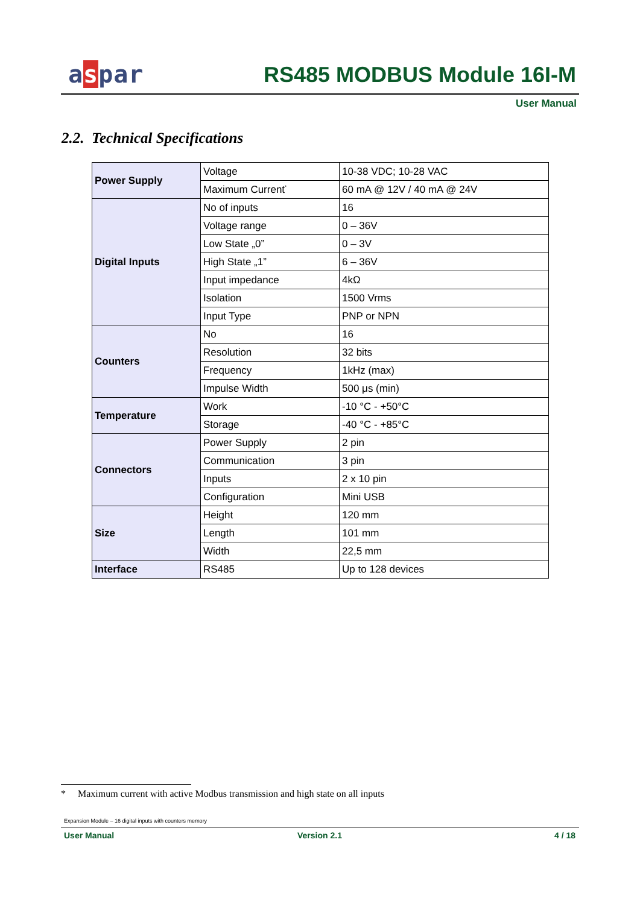aspar RS485 MODBUS Module 16I-M
User Manual
2.2. Technical Specifications
| Power Supply | Voltage | 10-38 VDC; 10-28 VAC |
| | Maximum Current<sup>*</sup> | 60 mA @ 12V / 40 mA @ 24V |
| Digital Inputs | No of inputs | 16 |
| | Voltage range | 0 – 36V |
| | Low State „0” | 0 – 3V |
| | High State „1” | 6 – 36V |
| | Input impedance | 4kΩ |
| | Isolation | 1500 Vrms |
| | Input Type | PNP or NPN |
| Counters | No | 16 |
| | Resolution | 32 bits |
| | Frequency | 1kHz (max) |
| | Impulse Width | 500 μs (min) |
| Temperature | Work | -10 °C - +50°C |
| | Storage | -40 °C - +85°C |
| Connectors | Power Supply | 2 pin |
| | Communication | 3 pin |
| | Inputs | 2 x 10 pin |
| | Configuration | Mini USB |
| Size | Height | 120 mm |
| | Length | 101 mm |
| | Width | 22,5 mm |
| Interface | RS485 | Up to 128 devices |
* Maximum current with active Modbus transmission and high state on all inputs
Expansion Module – 16 digital inputs with counters memory
User Manual Version 2.1 4 / 18